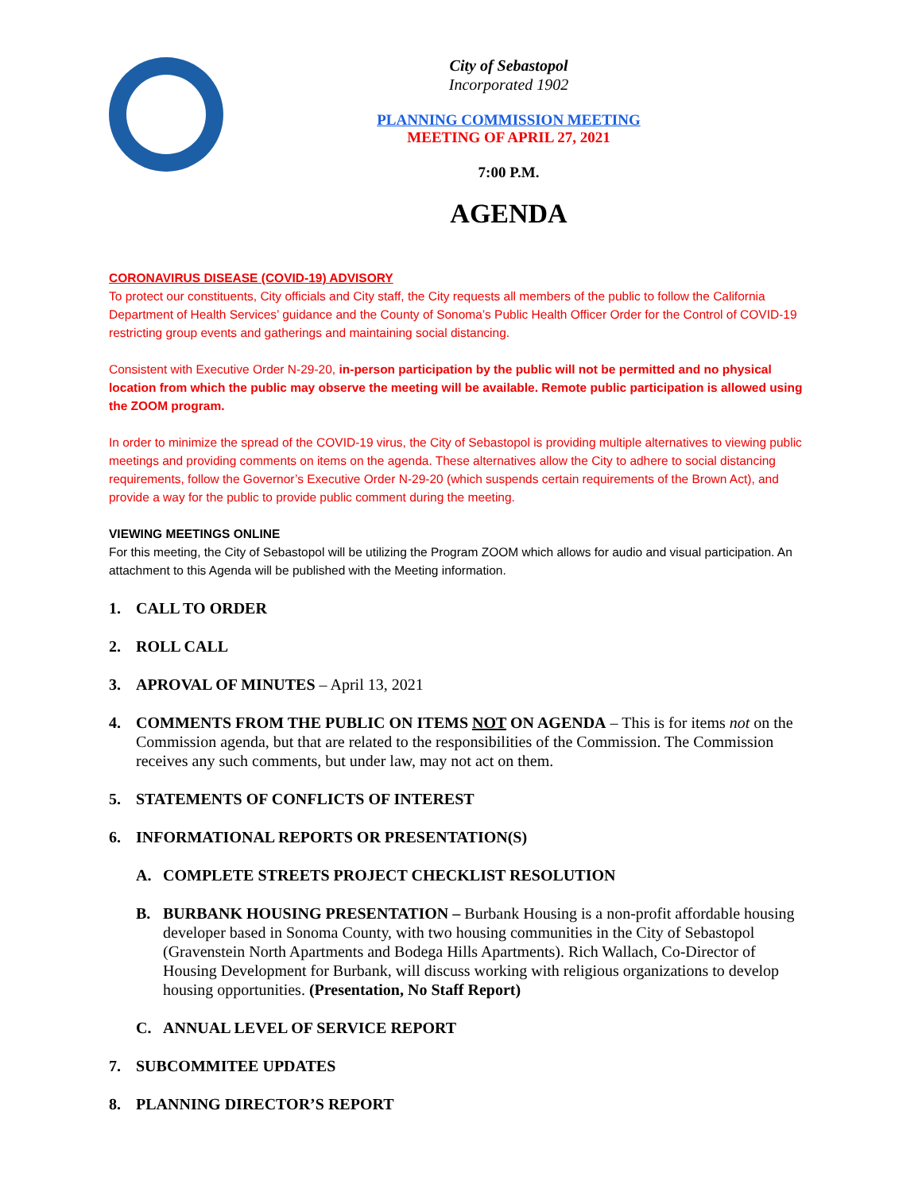City of Sebastopol
Incorporated 1902
PLANNING COMMISSION MEETING
MEETING OF APRIL 27, 2021
7:00 P.M.
AGENDA
CORONAVIRUS DISEASE (COVID-19) ADVISORY
To protect our constituents, City officials and City staff, the City requests all members of the public to follow the California Department of Health Services’ guidance and the County of Sonoma’s Public Health Officer Order for the Control of COVID-19 restricting group events and gatherings and maintaining social distancing.
Consistent with Executive Order N-29-20, in-person participation by the public will not be permitted and no physical location from which the public may observe the meeting will be available. Remote public participation is allowed using the ZOOM program.
In order to minimize the spread of the COVID-19 virus, the City of Sebastopol is providing multiple alternatives to viewing public meetings and providing comments on items on the agenda. These alternatives allow the City to adhere to social distancing requirements, follow the Governor’s Executive Order N-29-20 (which suspends certain requirements of the Brown Act), and provide a way for the public to provide public comment during the meeting.
VIEWING MEETINGS ONLINE
For this meeting, the City of Sebastopol will be utilizing the Program ZOOM which allows for audio and visual participation. An attachment to this Agenda will be published with the Meeting information.
1. CALL TO ORDER
2. ROLL CALL
3. APROVAL OF MINUTES – April 13, 2021
4. COMMENTS FROM THE PUBLIC ON ITEMS NOT ON AGENDA – This is for items not on the Commission agenda, but that are related to the responsibilities of the Commission. The Commission receives any such comments, but under law, may not act on them.
5. STATEMENTS OF CONFLICTS OF INTEREST
6. INFORMATIONAL REPORTS OR PRESENTATION(S)
A. COMPLETE STREETS PROJECT CHECKLIST RESOLUTION
B. BURBANK HOUSING PRESENTATION – Burbank Housing is a non-profit affordable housing developer based in Sonoma County, with two housing communities in the City of Sebastopol (Gravenstein North Apartments and Bodega Hills Apartments). Rich Wallach, Co-Director of Housing Development for Burbank, will discuss working with religious organizations to develop housing opportunities. (Presentation, No Staff Report)
C. ANNUAL LEVEL OF SERVICE REPORT
7. SUBCOMMITEE UPDATES
8. PLANNING DIRECTOR’S REPORT